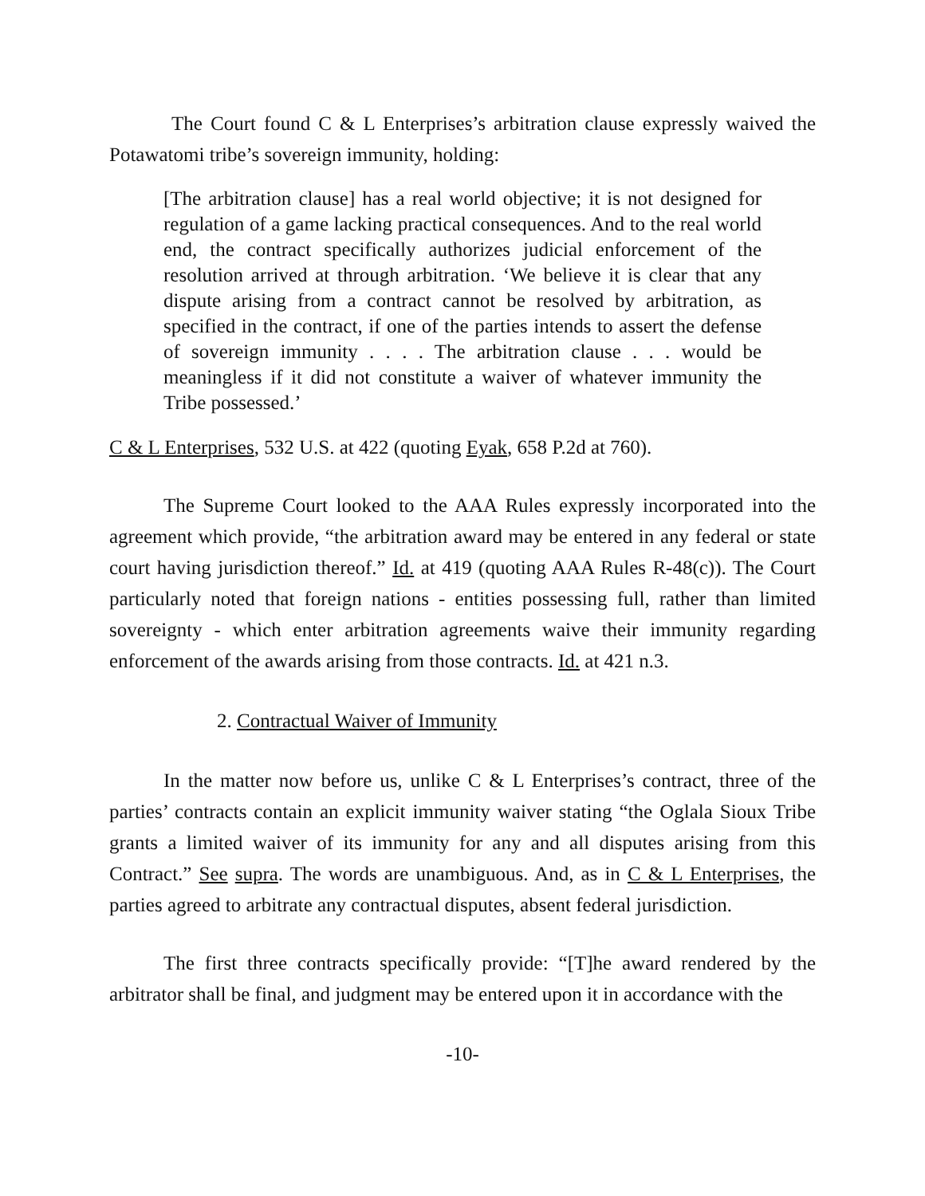The Court found C & L Enterprises’s arbitration clause expressly waived the Potawatomi tribe’s sovereign immunity, holding:
[The arbitration clause] has a real world objective; it is not designed for regulation of a game lacking practical consequences. And to the real world end, the contract specifically authorizes judicial enforcement of the resolution arrived at through arbitration. ‘We believe it is clear that any dispute arising from a contract cannot be resolved by arbitration, as specified in the contract, if one of the parties intends to assert the defense of sovereign immunity . . . . The arbitration clause . . . would be meaningless if it did not constitute a waiver of whatever immunity the Tribe possessed.’
C & L Enterprises, 532 U.S. at 422 (quoting Eyak, 658 P.2d at 760).
The Supreme Court looked to the AAA Rules expressly incorporated into the agreement which provide, “the arbitration award may be entered in any federal or state court having jurisdiction thereof.” Id. at 419 (quoting AAA Rules R-48(c)). The Court particularly noted that foreign nations - entities possessing full, rather than limited sovereignty - which enter arbitration agreements waive their immunity regarding enforcement of the awards arising from those contracts. Id. at 421 n.3.
2. Contractual Waiver of Immunity
In the matter now before us, unlike C & L Enterprises’s contract, three of the parties’ contracts contain an explicit immunity waiver stating “the Oglala Sioux Tribe grants a limited waiver of its immunity for any and all disputes arising from this Contract.” See supra. The words are unambiguous. And, as in C & L Enterprises, the parties agreed to arbitrate any contractual disputes, absent federal jurisdiction.
The first three contracts specifically provide: “[T]he award rendered by the arbitrator shall be final, and judgment may be entered upon it in accordance with the
-10-